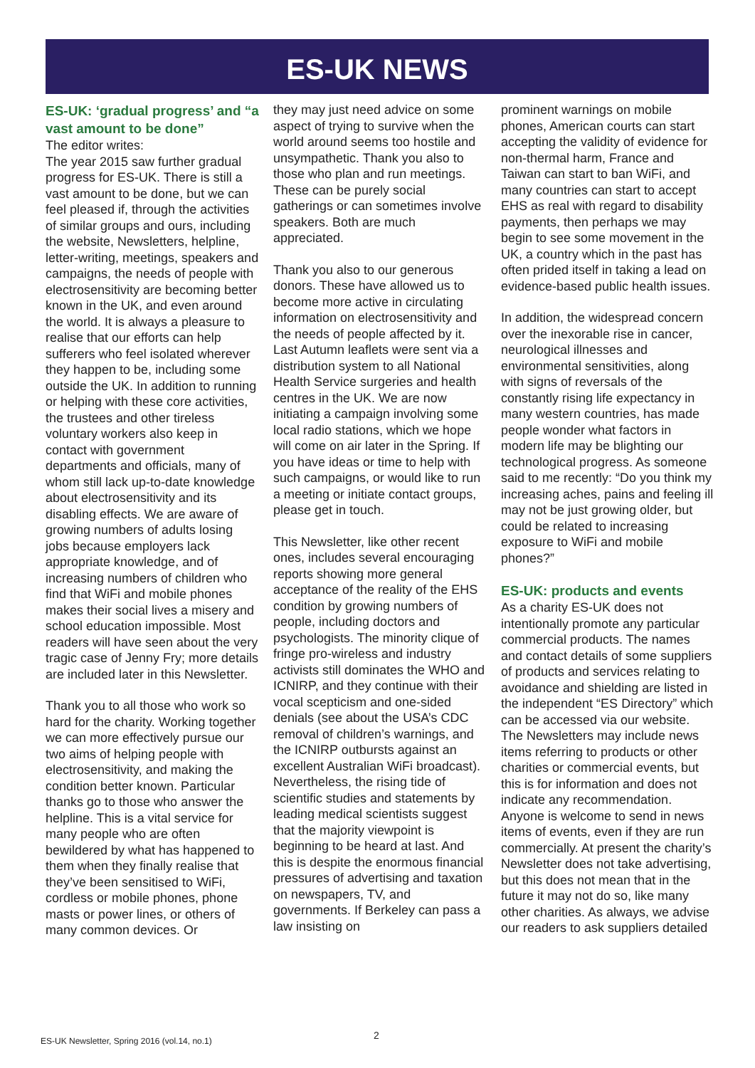ES-UK NEWS
ES-UK: ‘gradual progress’ and “a vast amount to be done”
The editor writes:
The year 2015 saw further gradual progress for ES-UK. There is still a vast amount to be done, but we can feel pleased if, through the activities of similar groups and ours, including the website, Newsletters, helpline, letter-writing, meetings, speakers and campaigns, the needs of people with electrosensitivity are becoming better known in the UK, and even around the world. It is always a pleasure to realise that our efforts can help sufferers who feel isolated wherever they happen to be, including some outside the UK. In addition to running or helping with these core activities, the trustees and other tireless voluntary workers also keep in contact with government departments and officials, many of whom still lack up-to-date knowledge about electrosensitivity and its disabling effects. We are aware of growing numbers of adults losing jobs because employers lack appropriate knowledge, and of increasing numbers of children who find that WiFi and mobile phones makes their social lives a misery and school education impossible. Most readers will have seen about the very tragic case of Jenny Fry; more details are included later in this Newsletter.
Thank you to all those who work so hard for the charity. Working together we can more effectively pursue our two aims of helping people with electrosensitivity, and making the condition better known. Particular thanks go to those who answer the helpline. This is a vital service for many people who are often bewildered by what has happened to them when they finally realise that they’ve been sensitised to WiFi, cordless or mobile phones, phone masts or power lines, or others of many common devices. Or
they may just need advice on some aspect of trying to survive when the world around seems too hostile and unsympathetic. Thank you also to those who plan and run meetings. These can be purely social gatherings or can sometimes involve speakers. Both are much appreciated.
Thank you also to our generous donors. These have allowed us to become more active in circulating information on electrosensitivity and the needs of people affected by it. Last Autumn leaflets were sent via a distribution system to all National Health Service surgeries and health centres in the UK. We are now initiating a campaign involving some local radio stations, which we hope will come on air later in the Spring. If you have ideas or time to help with such campaigns, or would like to run a meeting or initiate contact groups, please get in touch.
This Newsletter, like other recent ones, includes several encouraging reports showing more general acceptance of the reality of the EHS condition by growing numbers of people, including doctors and psychologists. The minority clique of fringe pro-wireless and industry activists still dominates the WHO and ICNIRP, and they continue with their vocal scepticism and one-sided denials (see about the USA’s CDC removal of children’s warnings, and the ICNIRP outbursts against an excellent Australian WiFi broadcast). Nevertheless, the rising tide of scientific studies and statements by leading medical scientists suggest that the majority viewpoint is beginning to be heard at last. And this is despite the enormous financial pressures of advertising and taxation on newspapers, TV, and governments. If Berkeley can pass a law insisting on
prominent warnings on mobile phones, American courts can start accepting the validity of evidence for non-thermal harm, France and Taiwan can start to ban WiFi, and many countries can start to accept EHS as real with regard to disability payments, then perhaps we may begin to see some movement in the UK, a country which in the past has often prided itself in taking a lead on evidence-based public health issues.
In addition, the widespread concern over the inexorable rise in cancer, neurological illnesses and environmental sensitivities, along with signs of reversals of the constantly rising life expectancy in many western countries, has made people wonder what factors in modern life may be blighting our technological progress. As someone said to me recently: “Do you think my increasing aches, pains and feeling ill may not be just growing older, but could be related to increasing exposure to WiFi and mobile phones?”
ES-UK: products and events
As a charity ES-UK does not intentionally promote any particular commercial products. The names and contact details of some suppliers of products and services relating to avoidance and shielding are listed in the independent “ES Directory” which can be accessed via our website. The Newsletters may include news items referring to products or other charities or commercial events, but this is for information and does not indicate any recommendation. Anyone is welcome to send in news items of events, even if they are run commercially. At present the charity’s Newsletter does not take advertising, but this does not mean that in the future it may not do so, like many other charities. As always, we advise our readers to ask suppliers detailed
ES-UK Newsletter, Spring 2016 (vol.14, no.1)
2